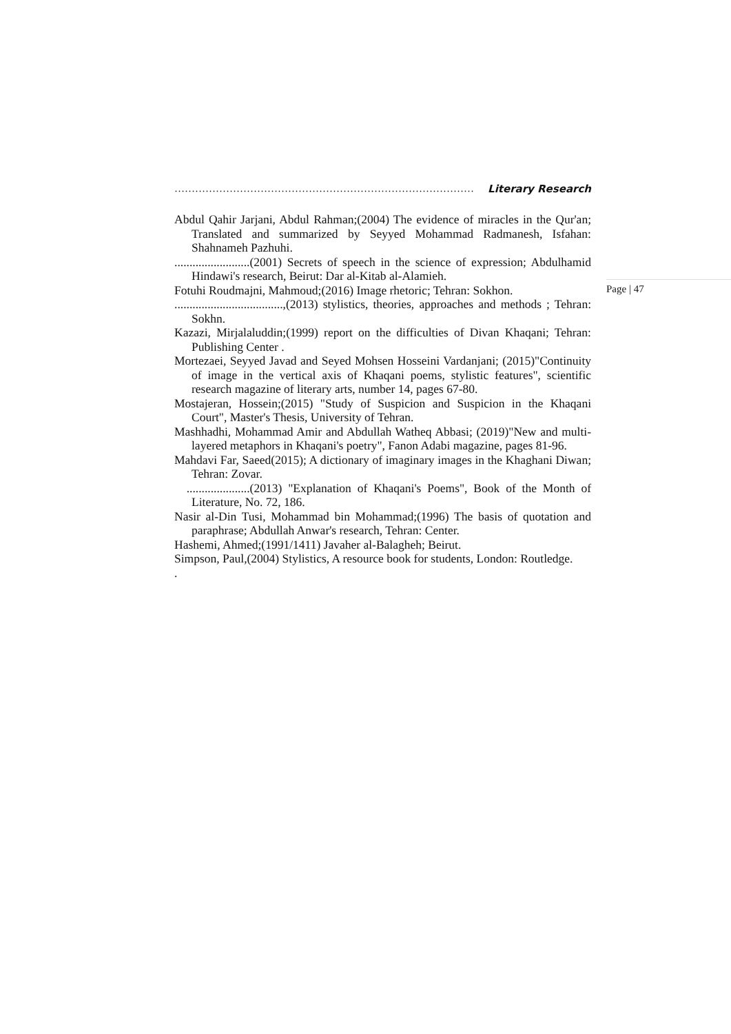…………………………………………………………………………… Literary Research
Abdul Qahir Jarjani, Abdul Rahman;(2004) The evidence of miracles in the Qur'an; Translated and summarized by Seyyed Mohammad Radmanesh, Isfahan: Shahnameh Pazhuhi.
.........................(2001) Secrets of speech in the science of expression; Abdulhamid Hindawi's research, Beirut: Dar al-Kitab al-Alamieh.
Fotuhi Roudmajni, Mahmoud;(2016) Image rhetoric; Tehran: Sokhon.
....................................,(2013) stylistics, theories, approaches and methods ; Tehran: Sokhn.
Kazazi, Mirjalaluddin;(1999) report on the difficulties of Divan Khaqani; Tehran: Publishing Center .
Mortezaei, Seyyed Javad and Seyed Mohsen Hosseini Vardanjani; (2015)"Continuity of image in the vertical axis of Khaqani poems, stylistic features", scientific research magazine of literary arts, number 14, pages 67-80.
Mostajeran, Hossein;(2015) "Study of Suspicion and Suspicion in the Khaqani Court", Master's Thesis, University of Tehran.
Mashhadhi, Mohammad Amir and Abdullah Watheq Abbasi; (2019)"New and multi-layered metaphors in Khaqani's poetry", Fanon Adabi magazine, pages 81-96.
Mahdavi Far, Saeed(2015); A dictionary of imaginary images in the Khaghani Diwan; Tehran: Zovar.
.....................(2013) "Explanation of Khaqani's Poems", Book of the Month of Literature, No. 72, 186.
Nasir al-Din Tusi, Mohammad bin Mohammad;(1996) The basis of quotation and paraphrase; Abdullah Anwar's research, Tehran: Center.
Hashemi, Ahmed;(1991/1411) Javaher al-Balagheh; Beirut.
Simpson, Paul,(2004) Stylistics, A resource book for students, London: Routledge.
.
Page | 47